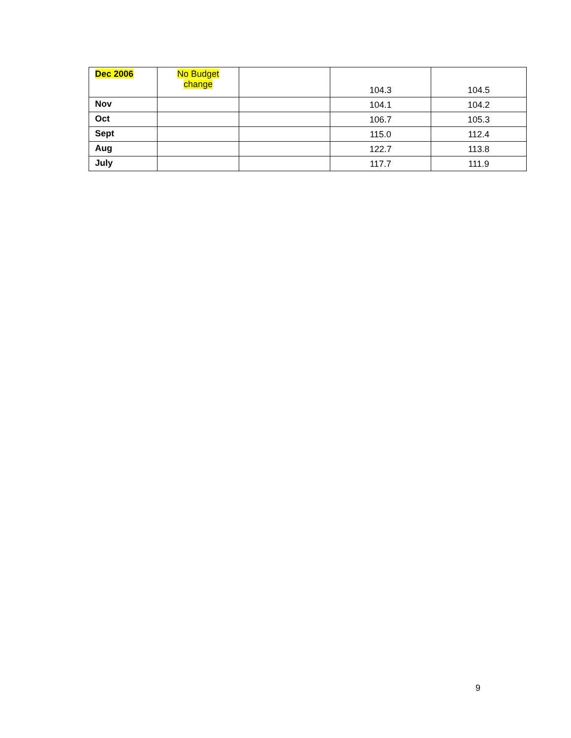| Dec 2006 | No Budget change | | 104.3 | 104.5 |
| Nov | | | 104.1 | 104.2 |
| Oct | | | 106.7 | 105.3 |
| Sept | | | 115.0 | 112.4 |
| Aug | | | 122.7 | 113.8 |
| July | | | 117.7 | 111.9 |
9